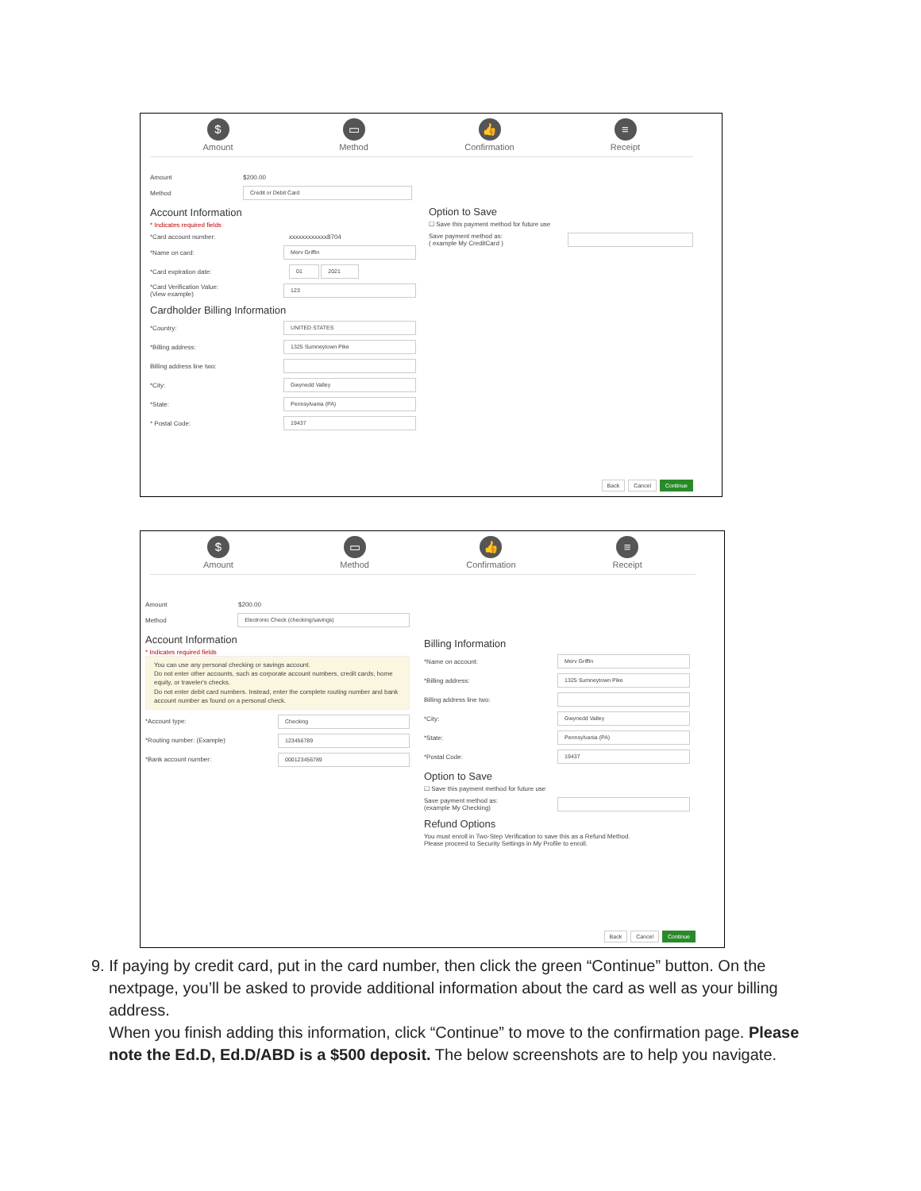$
Amount
▭
Method
👍
Confirmation
≡
Receipt
Amount $200.00
Method Credit or Debit Card
Account Information
* Indicates required fields
*Card account number: xxxxxxxxxxxx8704
*Name on card: Merv Griffin
*Card expiration date: 01 2021
*Card Verification Value:
(View example) 123
Cardholder Billing Information
*Country: UNITED STATES
*Billing address: 1325 Sumneytown Pike
Billing address line two:
*City: Gwynedd Valley
*State: Pennsylvania (PA)
* Postal Code: 19437
Option to Save
☐ Save this payment method for future use
Save payment method as:
( example My CreditCard )
Back Cancel Continue
$
Amount
▭
Method
👍
Confirmation
≡
Receipt
Amount $200.00
Method Electronic Check (checking/savings)
Account Information
* Indicates required fields
You can use any personal checking or savings account.
Do not enter other accounts, such as corporate account numbers, credit cards, home equity, or traveler's checks.
Do not enter debit card numbers. Instead, enter the complete routing number and bank account number as found on a personal check.
*Account type: Checking
*Routing number: (Example) 123456789
*Bank account number: 000123456789
Billing Information
*Name on account: Merv Griffin
*Billing address: 1325 Sumneytown Pike
Billing address line two:
*City: Gwynedd Valley
*State: Pennsylvania (PA)
*Postal Code: 19437
Option to Save
☐ Save this payment method for future use
Save payment method as:
(example My Checking)
Refund Options
You must enroll in Two-Step Verification to save this as a Refund Method.
Please proceed to Security Settings in My Profile to enroll.
Back Cancel Continue
9. If paying by credit card, put in the card number, then click the green “Continue” button. On the
nextpage, you’ll be asked to provide additional information about the card as well as your billing address.
When you finish adding this information, click “Continue” to move to the confirmation page. Please note the Ed.D, Ed.D/ABD is a $500 deposit. The below screenshots are to help you navigate.